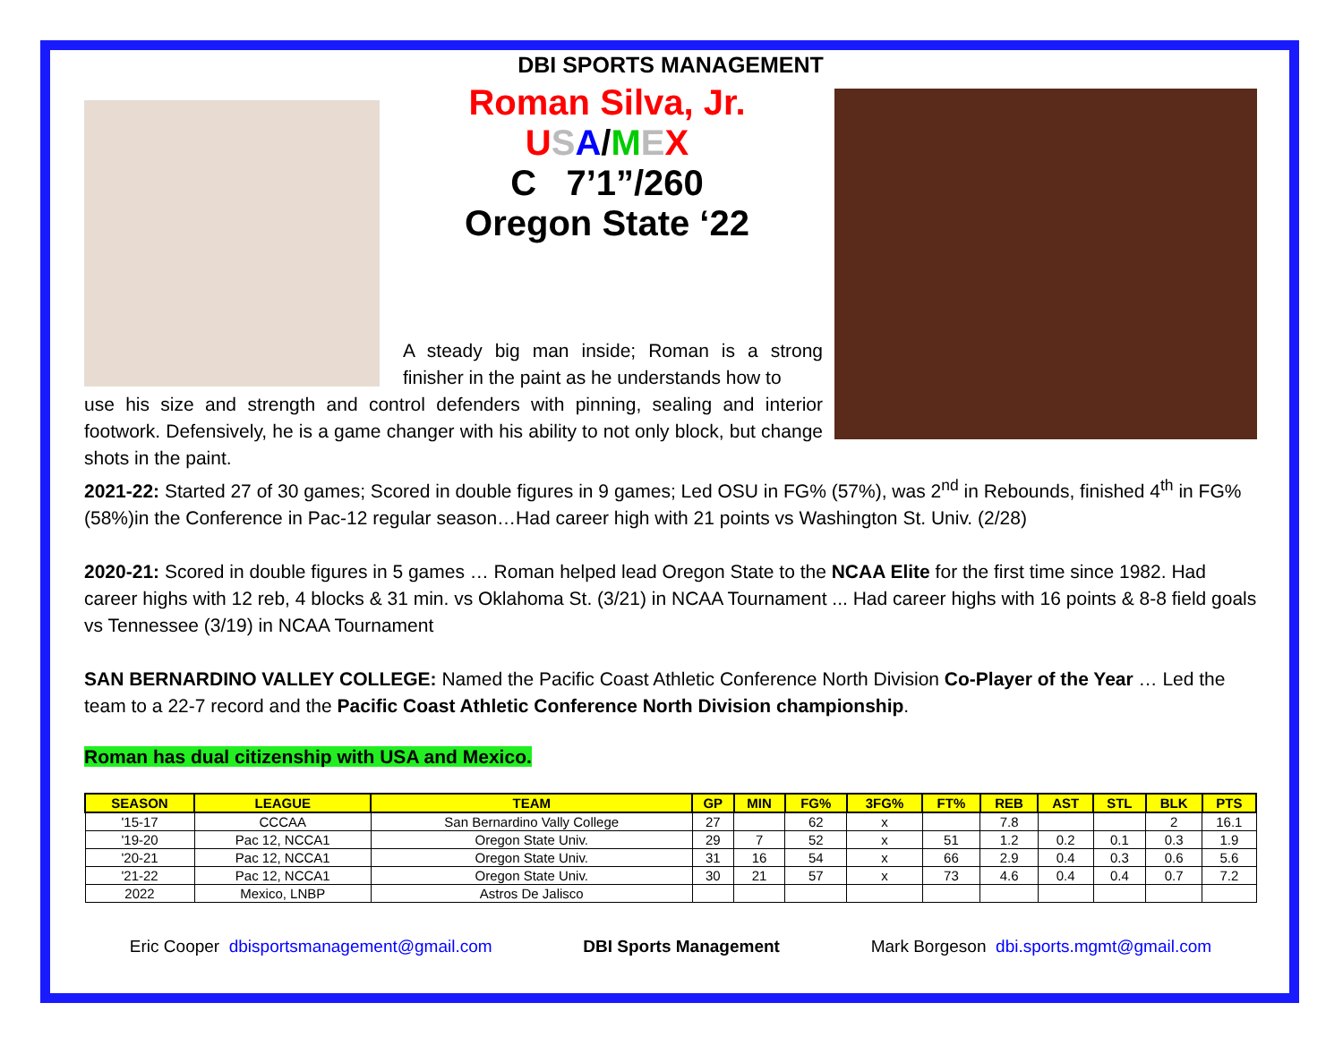DBI SPORTS MANAGEMENT
Roman Silva, Jr.
USA/MEX
C 7’1”/260
Oregon State ‘22
A steady big man inside; Roman is a strong finisher in the paint as he understands how to
use his size and strength and control defenders with pinning, sealing and interior footwork. Defensively, he is a game changer with his ability to not only block, but change shots in the paint.
2021-22: Started 27 of 30 games; Scored in double figures in 9 games; Led OSU in FG% (57%), was 2<sup>nd</sup> in Rebounds, finished 4<sup>th</sup> in FG% (58%)in the Conference in Pac-12 regular season…Had career high with 21 points vs Washington St. Univ. (2/28)
2020-21: Scored in double figures in 5 games … Roman helped lead Oregon State to the NCAA Elite for the first time since 1982. Had career highs with 12 reb, 4 blocks & 31 min. vs Oklahoma St. (3/21) in NCAA Tournament ... Had career highs with 16 points & 8-8 field goals vs Tennessee (3/19) in NCAA Tournament
SAN BERNARDINO VALLEY COLLEGE: Named the Pacific Coast Athletic Conference North Division Co-Player of the Year … Led the team to a 22-7 record and the Pacific Coast Athletic Conference North Division championship.
Roman has dual citizenship with USA and Mexico.
| SEASON | LEAGUE | TEAM | GP | MIN | FG% | 3FG% | FT% | REB | AST | STL | BLK | PTS |
| --- | --- | --- | --- | --- | --- | --- | --- | --- | --- | --- | --- | --- |
| '15-17 | CCCAA | San Bernardino Vally College | 27 | | 62 | x | | 7.8 | | | 2 | 16.1 |
| '19-20 | Pac 12, NCCA1 | Oregon State Univ. | 29 | 7 | 52 | x | 51 | 1.2 | 0.2 | 0.1 | 0.3 | 1.9 |
| '20-21 | Pac 12, NCCA1 | Oregon State Univ. | 31 | 16 | 54 | x | 66 | 2.9 | 0.4 | 0.3 | 0.6 | 5.6 |
| '21-22 | Pac 12, NCCA1 | Oregon State Univ. | 30 | 21 | 57 | x | 73 | 4.6 | 0.4 | 0.4 | 0.7 | 7.2 |
| 2022 | Mexico, LNBP | Astros De Jalisco | | | | | | | | | | |
Eric Cooper dbisportsmanagement@gmail.com DBI Sports Management Mark Borgeson dbi.sports.mgmt@gmail.com